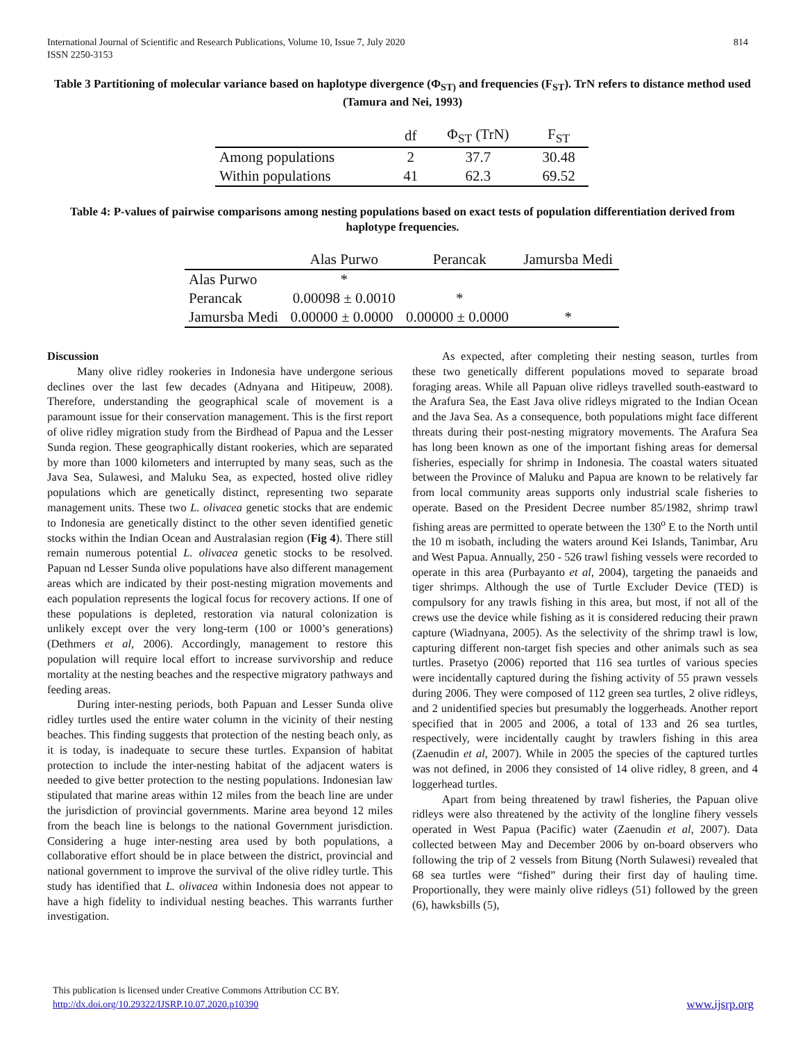International Journal of Scientific and Research Publications, Volume 10, Issue 7, July 2020
ISSN 2250-3153
814
Table 3 Partitioning of molecular variance based on haplotype divergence (Φ<sub>ST)</sub> and frequencies (F<sub>ST</sub>). TrN refers to distance method used (Tamura and Nei, 1993)
| | df | Φ<sub>ST</sub> (TrN) | F<sub>ST</sub> |
| --- | --- | --- | --- |
| Among populations | 2 | 37.7 | 30.48 |
| Within populations | 41 | 62.3 | 69.52 |
Table 4: P-values of pairwise comparisons among nesting populations based on exact tests of population differentiation derived from haplotype frequencies.
| | Alas Purwo | Perancak | Jamursba Medi |
| --- | --- | --- | --- |
| Alas Purwo | * | | |
| Perancak | 0.00098 ± 0.0010 | * | |
| Jamursba Medi | 0.00000 ± 0.0000 | 0.00000 ± 0.0000 | * |
Discussion
Many olive ridley rookeries in Indonesia have undergone serious declines over the last few decades (Adnyana and Hitipeuw, 2008). Therefore, understanding the geographical scale of movement is a paramount issue for their conservation management. This is the first report of olive ridley migration study from the Birdhead of Papua and the Lesser Sunda region. These geographically distant rookeries, which are separated by more than 1000 kilometers and interrupted by many seas, such as the Java Sea, Sulawesi, and Maluku Sea, as expected, hosted olive ridley populations which are genetically distinct, representing two separate management units. These two L. olivacea genetic stocks that are endemic to Indonesia are genetically distinct to the other seven identified genetic stocks within the Indian Ocean and Australasian region (Fig 4). There still remain numerous potential L. olivacea genetic stocks to be resolved. Papuan nd Lesser Sunda olive populations have also different management areas which are indicated by their post-nesting migration movements and each population represents the logical focus for recovery actions. If one of these populations is depleted, restoration via natural colonization is unlikely except over the very long-term (100 or 1000’s generations) (Dethmers et al, 2006). Accordingly, management to restore this population will require local effort to increase survivorship and reduce mortality at the nesting beaches and the respective migratory pathways and feeding areas.
During inter-nesting periods, both Papuan and Lesser Sunda olive ridley turtles used the entire water column in the vicinity of their nesting beaches. This finding suggests that protection of the nesting beach only, as it is today, is inadequate to secure these turtles. Expansion of habitat protection to include the inter-nesting habitat of the adjacent waters is needed to give better protection to the nesting populations. Indonesian law stipulated that marine areas within 12 miles from the beach line are under the jurisdiction of provincial governments. Marine area beyond 12 miles from the beach line is belongs to the national Government jurisdiction. Considering a huge inter-nesting area used by both populations, a collaborative effort should be in place between the district, provincial and national government to improve the survival of the olive ridley turtle. This study has identified that L. olivacea within Indonesia does not appear to have a high fidelity to individual nesting beaches. This warrants further investigation.
As expected, after completing their nesting season, turtles from these two genetically different populations moved to separate broad foraging areas. While all Papuan olive ridleys travelled south-eastward to the Arafura Sea, the East Java olive ridleys migrated to the Indian Ocean and the Java Sea. As a consequence, both populations might face different threats during their post-nesting migratory movements. The Arafura Sea has long been known as one of the important fishing areas for demersal fisheries, especially for shrimp in Indonesia. The coastal waters situated between the Province of Maluku and Papua are known to be relatively far from local community areas supports only industrial scale fisheries to operate. Based on the President Decree number 85/1982, shrimp trawl fishing areas are permitted to operate between the 130<sup>o</sup> E to the North until the 10 m isobath, including the waters around Kei Islands, Tanimbar, Aru and West Papua. Annually, 250 - 526 trawl fishing vessels were recorded to operate in this area (Purbayanto et al, 2004), targeting the panaeids and tiger shrimps. Although the use of Turtle Excluder Device (TED) is compulsory for any trawls fishing in this area, but most, if not all of the crews use the device while fishing as it is considered reducing their prawn capture (Wiadnyana, 2005). As the selectivity of the shrimp trawl is low, capturing different non-target fish species and other animals such as sea turtles. Prasetyo (2006) reported that 116 sea turtles of various species were incidentally captured during the fishing activity of 55 prawn vessels during 2006. They were composed of 112 green sea turtles, 2 olive ridleys, and 2 unidentified species but presumably the loggerheads. Another report specified that in 2005 and 2006, a total of 133 and 26 sea turtles, respectively, were incidentally caught by trawlers fishing in this area (Zaenudin et al, 2007). While in 2005 the species of the captured turtles was not defined, in 2006 they consisted of 14 olive ridley, 8 green, and 4 loggerhead turtles.
Apart from being threatened by trawl fisheries, the Papuan olive ridleys were also threatened by the activity of the longline fihery vessels operated in West Papua (Pacific) water (Zaenudin et al, 2007). Data collected between May and December 2006 by on-board observers who following the trip of 2 vessels from Bitung (North Sulawesi) revealed that 68 sea turtles were “fished” during their first day of hauling time. Proportionally, they were mainly olive ridleys (51) followed by the green (6), hawksbills (5),
This publication is licensed under Creative Commons Attribution CC BY.
http://dx.doi.org/10.29322/IJSRP.10.07.2020.p10390 www.ijsrp.org